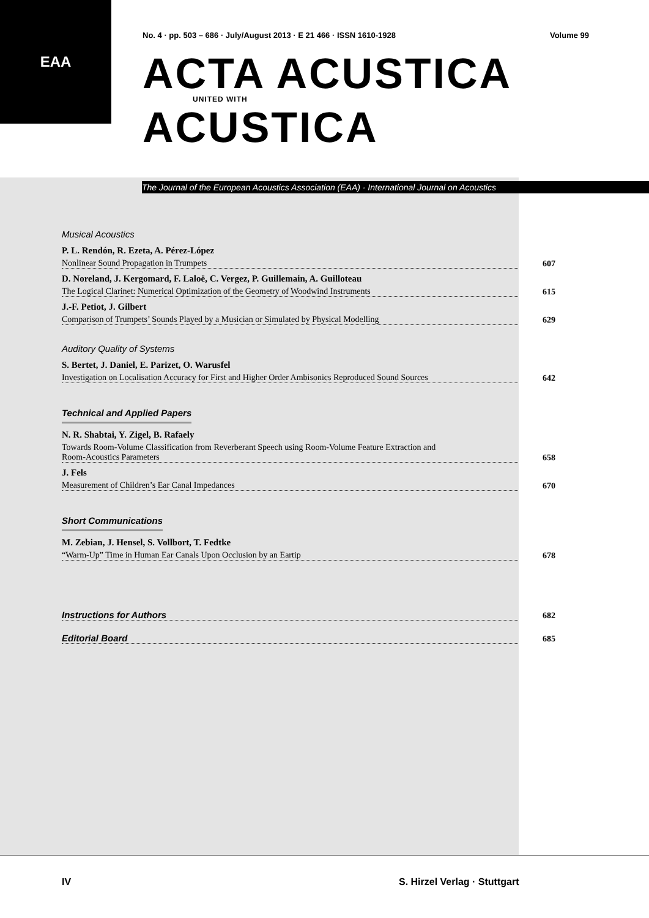EAA
No. 4 · pp. 503 – 686 · July/August 2013 · E 21 466 · ISSN 1610-1928 Volume 99
ACTA ACUSTICA
UNITED WITH
ACUSTICA
The Journal of the European Acoustics Association (EAA) · International Journal on Acoustics
Musical Acoustics
P. L. Rendón, R. Ezeta, A. Pérez-López
Nonlinear Sound Propagation in Trumpets 607
D. Noreland, J. Kergomard, F. Laloë, C. Vergez, P. Guillemain, A. Guilloteau
The Logical Clarinet: Numerical Optimization of the Geometry of Woodwind Instruments 615
J.-F. Petiot, J. Gilbert
Comparison of Trumpets’ Sounds Played by a Musician or Simulated by Physical Modelling 629
Auditory Quality of Systems
S. Bertet, J. Daniel, E. Parizet, O. Warusfel
Investigation on Localisation Accuracy for First and Higher Order Ambisonics Reproduced Sound Sources 642
Technical and Applied Papers
N. R. Shabtai, Y. Zigel, B. Rafaely
Towards Room-Volume Classification from Reverberant Speech using Room-Volume Feature Extraction and
Room-Acoustics Parameters 658
J. Fels
Measurement of Children’s Ear Canal Impedances 670
Short Communications
M. Zebian, J. Hensel, S. Vollbort, T. Fedtke
“Warm-Up” Time in Human Ear Canals Upon Occlusion by an Eartip 678
Instructions for Authors 682
Editorial Board 685
IV S. Hirzel Verlag · Stuttgart